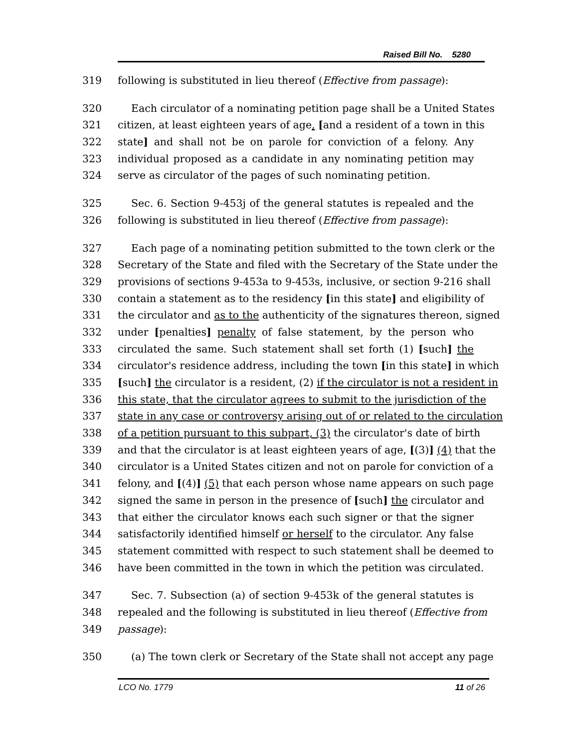Raised Bill No. 5280
319 following is substituted in lieu thereof (Effective from passage):
320 Each circulator of a nominating petition page shall be a United States
321 citizen, at least eighteen years of age, [and a resident of a town in this
322 state] and shall not be on parole for conviction of a felony. Any
323 individual proposed as a candidate in any nominating petition may
324 serve as circulator of the pages of such nominating petition.
325 Sec. 6. Section 9-453j of the general statutes is repealed and the
326 following is substituted in lieu thereof (Effective from passage):
327 Each page of a nominating petition submitted to the town clerk or the
328 Secretary of the State and filed with the Secretary of the State under the
329 provisions of sections 9-453a to 9-453s, inclusive, or section 9-216 shall
330 contain a statement as to the residency [in this state] and eligibility of
331 the circulator and as to the authenticity of the signatures thereon, signed
332 under [penalties] penalty of false statement, by the person who
333 circulated the same. Such statement shall set forth (1) [such] the
334 circulator's residence address, including the town [in this state] in which
335 [such] the circulator is a resident, (2) if the circulator is not a resident in
336 this state, that the circulator agrees to submit to the jurisdiction of the
337 state in any case or controversy arising out of or related to the circulation
338 of a petition pursuant to this subpart, (3) the circulator's date of birth
339 and that the circulator is at least eighteen years of age, [(3)] (4) that the
340 circulator is a United States citizen and not on parole for conviction of a
341 felony, and [(4)] (5) that each person whose name appears on such page
342 signed the same in person in the presence of [such] the circulator and
343 that either the circulator knows each such signer or that the signer
344 satisfactorily identified himself or herself to the circulator. Any false
345 statement committed with respect to such statement shall be deemed to
346 have been committed in the town in which the petition was circulated.
347 Sec. 7. Subsection (a) of section 9-453k of the general statutes is
348 repealed and the following is substituted in lieu thereof (Effective from
349 passage):
350 (a) The town clerk or Secretary of the State shall not accept any page
LCO No. 1779 11 of 26